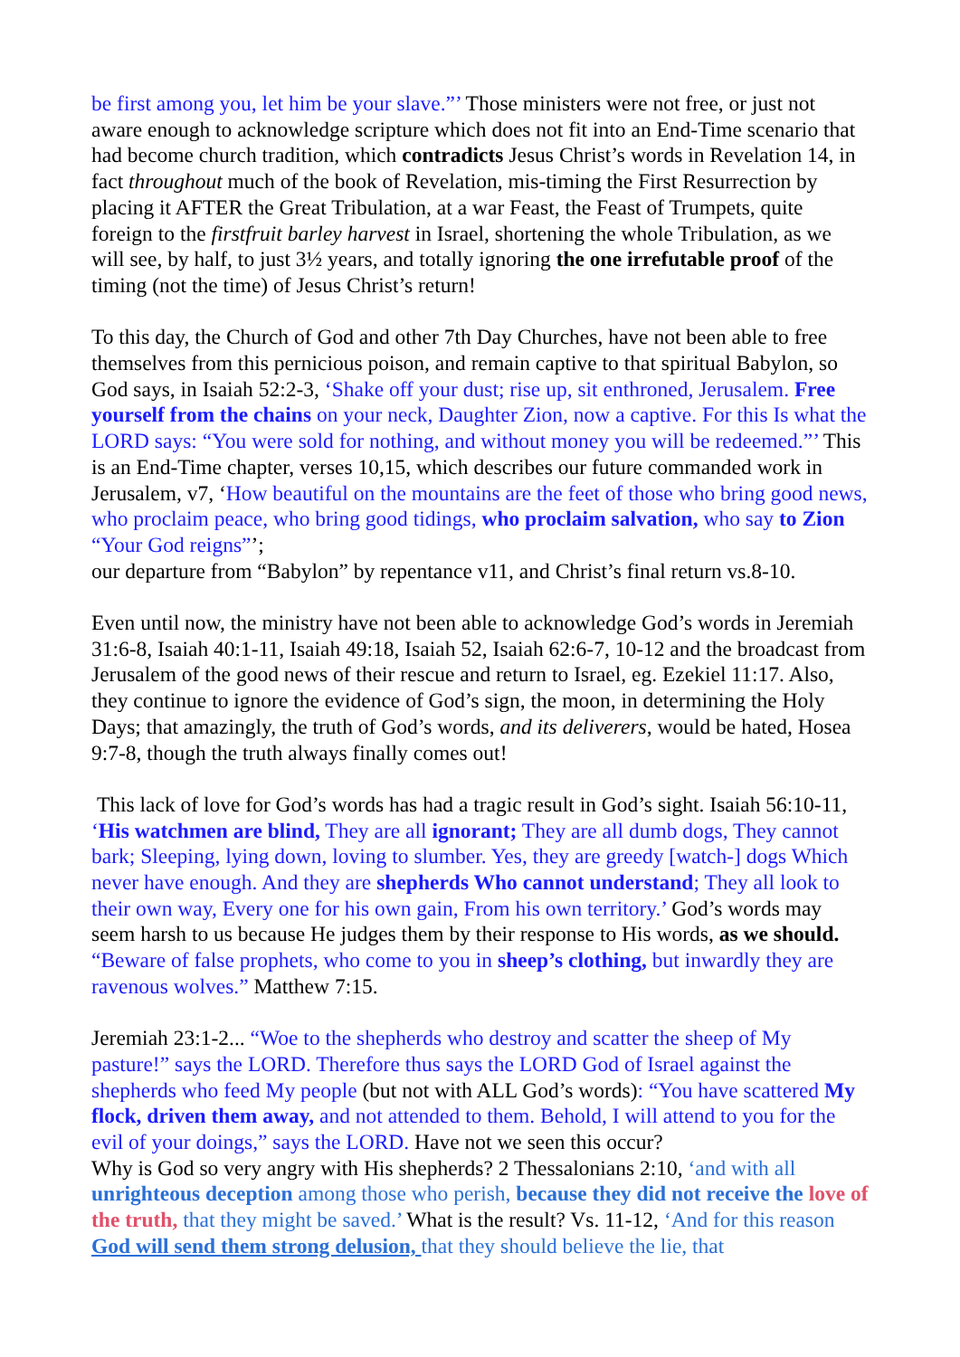be first among you, let him be your slave.”’ Those ministers were not free, or just not aware enough to acknowledge scripture which does not fit into an End-Time scenario that had become church tradition, which contradicts Jesus Christ’s words in Revelation 14, in fact throughout much of the book of Revelation, mis-timing the First Resurrection by placing it AFTER the Great Tribulation, at a war Feast, the Feast of Trumpets, quite foreign to the firstfruit barley harvest in Israel, shortening the whole Tribulation, as we will see, by half, to just 3½ years, and totally ignoring the one irrefutable proof of the timing (not the time) of Jesus Christ’s return!
To this day, the Church of God and other 7th Day Churches, have not been able to free themselves from this pernicious poison, and remain captive to that spiritual Babylon, so God says, in Isaiah 52:2-3, ‘Shake off your dust; rise up, sit enthroned, Jerusalem. Free yourself from the chains on your neck, Daughter Zion, now a captive. For this Is what the LORD says: “You were sold for nothing, and without money you will be redeemed.”’ This is an End-Time chapter, verses 10,15, which describes our future commanded work in Jerusalem, v7, ‘How beautiful on the mountains are the feet of those who bring good news, who proclaim peace, who bring good tidings, who proclaim salvation, who say to Zion “Your God reigns”’;
our departure from “Babylon” by repentance v11, and Christ’s final return vs.8-10.
Even until now, the ministry have not been able to acknowledge God’s words in Jeremiah 31:6-8, Isaiah 40:1-11, Isaiah 49:18, Isaiah 52, Isaiah 62:6-7, 10-12 and the broadcast from Jerusalem of the good news of their rescue and return to Israel, eg. Ezekiel 11:17. Also, they continue to ignore the evidence of God’s sign, the moon, in determining the Holy Days; that amazingly, the truth of God’s words, and its deliverers, would be hated, Hosea 9:7-8, though the truth always finally comes out!
This lack of love for God’s words has had a tragic result in God’s sight. Isaiah 56:10-11, ‘His watchmen are blind, They are all ignorant; They are all dumb dogs, They cannot bark; Sleeping, lying down, loving to slumber. Yes, they are greedy [watch-] dogs Which never have enough. And they are shepherds Who cannot understand; They all look to their own way, Every one for his own gain, From his own territory.’ God’s words may seem harsh to us because He judges them by their response to His words, as we should. “Beware of false prophets, who come to you in sheep’s clothing, but inwardly they are ravenous wolves.” Matthew 7:15.
Jeremiah 23:1-2... “Woe to the shepherds who destroy and scatter the sheep of My pasture!” says the LORD. Therefore thus says the LORD God of Israel against the shepherds who feed My people (but not with ALL God’s words): “You have scattered My flock, driven them away, and not attended to them. Behold, I will attend to you for the evil of your doings,” says the LORD. Have not we seen this occur?
Why is God so very angry with His shepherds? 2 Thessalonians 2:10, ‘and with all unrighteous deception among those who perish, because they did not receive the love of the truth, that they might be saved.’ What is the result? Vs. 11-12, ‘And for this reason God will send them strong delusion, that they should believe the lie, that